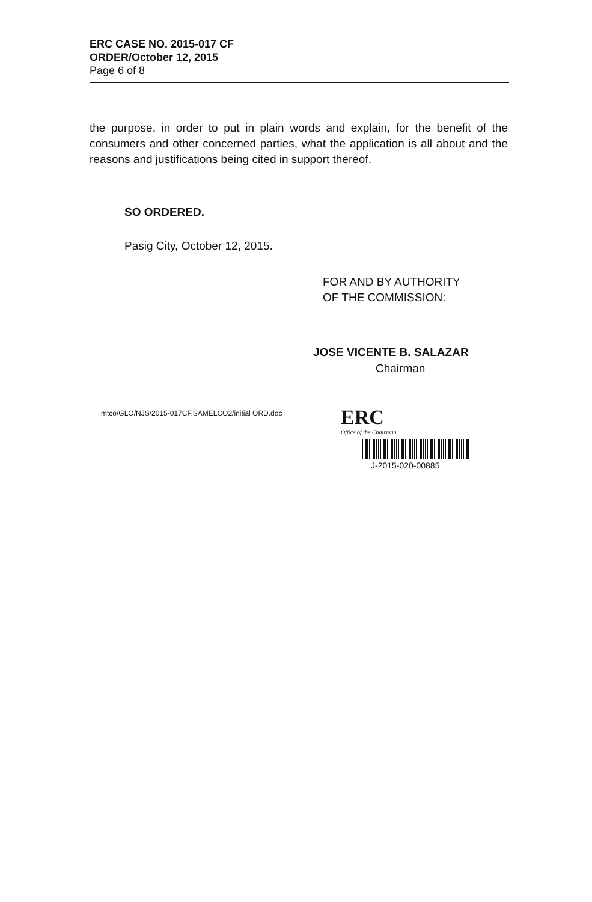ERC CASE NO. 2015-017 CF
ORDER/October 12, 2015
Page 6 of 8
the purpose, in order to put in plain words and explain, for the benefit of the consumers and other concerned parties, what the application is all about and the reasons and justifications being cited in support thereof.
SO ORDERED.
Pasig City, October 12, 2015.
FOR AND BY AUTHORITY
OF THE COMMISSION:
JOSE VICENTE B. SALAZAR
Chairman
mtco/GLO/NJS/2015-017CF.SAMELCO2/initial ORD.doc
ERC
Office of the Chairman
J-2015-020-00885